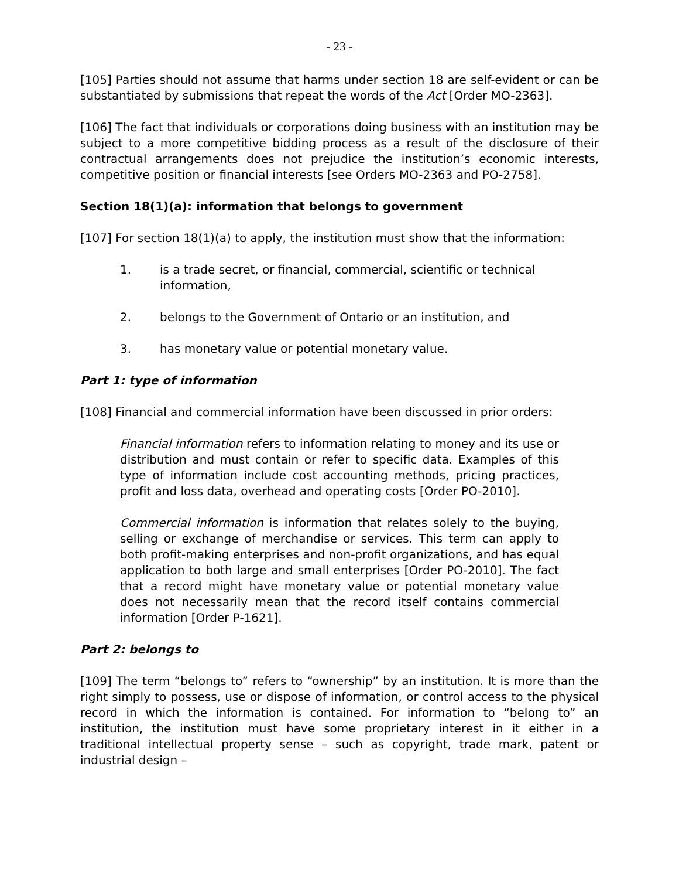- 23 -
[105] Parties should not assume that harms under section 18 are self-evident or can be substantiated by submissions that repeat the words of the Act [Order MO-2363].
[106] The fact that individuals or corporations doing business with an institution may be subject to a more competitive bidding process as a result of the disclosure of their contractual arrangements does not prejudice the institution’s economic interests, competitive position or financial interests [see Orders MO-2363 and PO-2758].
Section 18(1)(a): information that belongs to government
[107] For section 18(1)(a) to apply, the institution must show that the information:
1. is a trade secret, or financial, commercial, scientific or technical information,
2. belongs to the Government of Ontario or an institution, and
3. has monetary value or potential monetary value.
Part 1: type of information
[108] Financial and commercial information have been discussed in prior orders:
Financial information refers to information relating to money and its use or distribution and must contain or refer to specific data. Examples of this type of information include cost accounting methods, pricing practices, profit and loss data, overhead and operating costs [Order PO-2010].
Commercial information is information that relates solely to the buying, selling or exchange of merchandise or services. This term can apply to both profit-making enterprises and non-profit organizations, and has equal application to both large and small enterprises [Order PO-2010]. The fact that a record might have monetary value or potential monetary value does not necessarily mean that the record itself contains commercial information [Order P-1621].
Part 2: belongs to
[109] The term “belongs to” refers to “ownership” by an institution. It is more than the right simply to possess, use or dispose of information, or control access to the physical record in which the information is contained. For information to “belong to” an institution, the institution must have some proprietary interest in it either in a traditional intellectual property sense – such as copyright, trade mark, patent or industrial design –